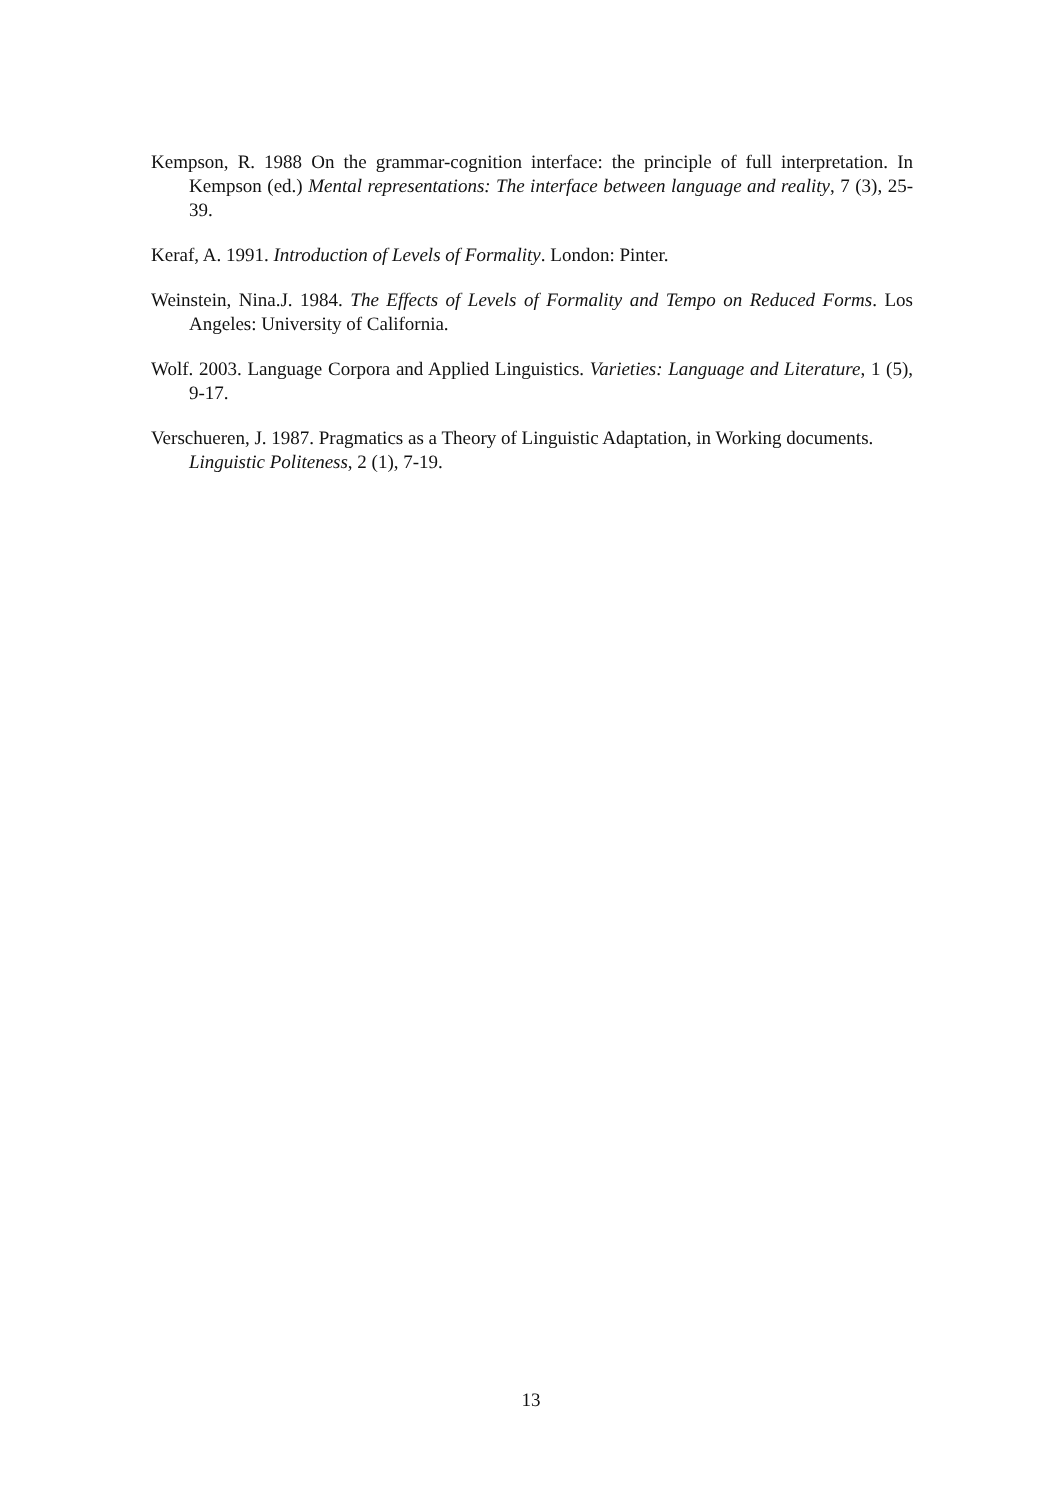Kempson, R. 1988 On the grammar-cognition interface: the principle of full interpretation. In Kempson (ed.) Mental representations: The interface between language and reality, 7 (3), 25-39.
Keraf, A. 1991. Introduction of Levels of Formality. London: Pinter.
Weinstein, Nina.J. 1984. The Effects of Levels of Formality and Tempo on Reduced Forms. Los Angeles: University of California.
Wolf. 2003. Language Corpora and Applied Linguistics. Varieties: Language and Literature, 1 (5), 9-17.
Verschueren, J. 1987. Pragmatics as a Theory of Linguistic Adaptation, in Working documents. Linguistic Politeness, 2 (1), 7-19.
13